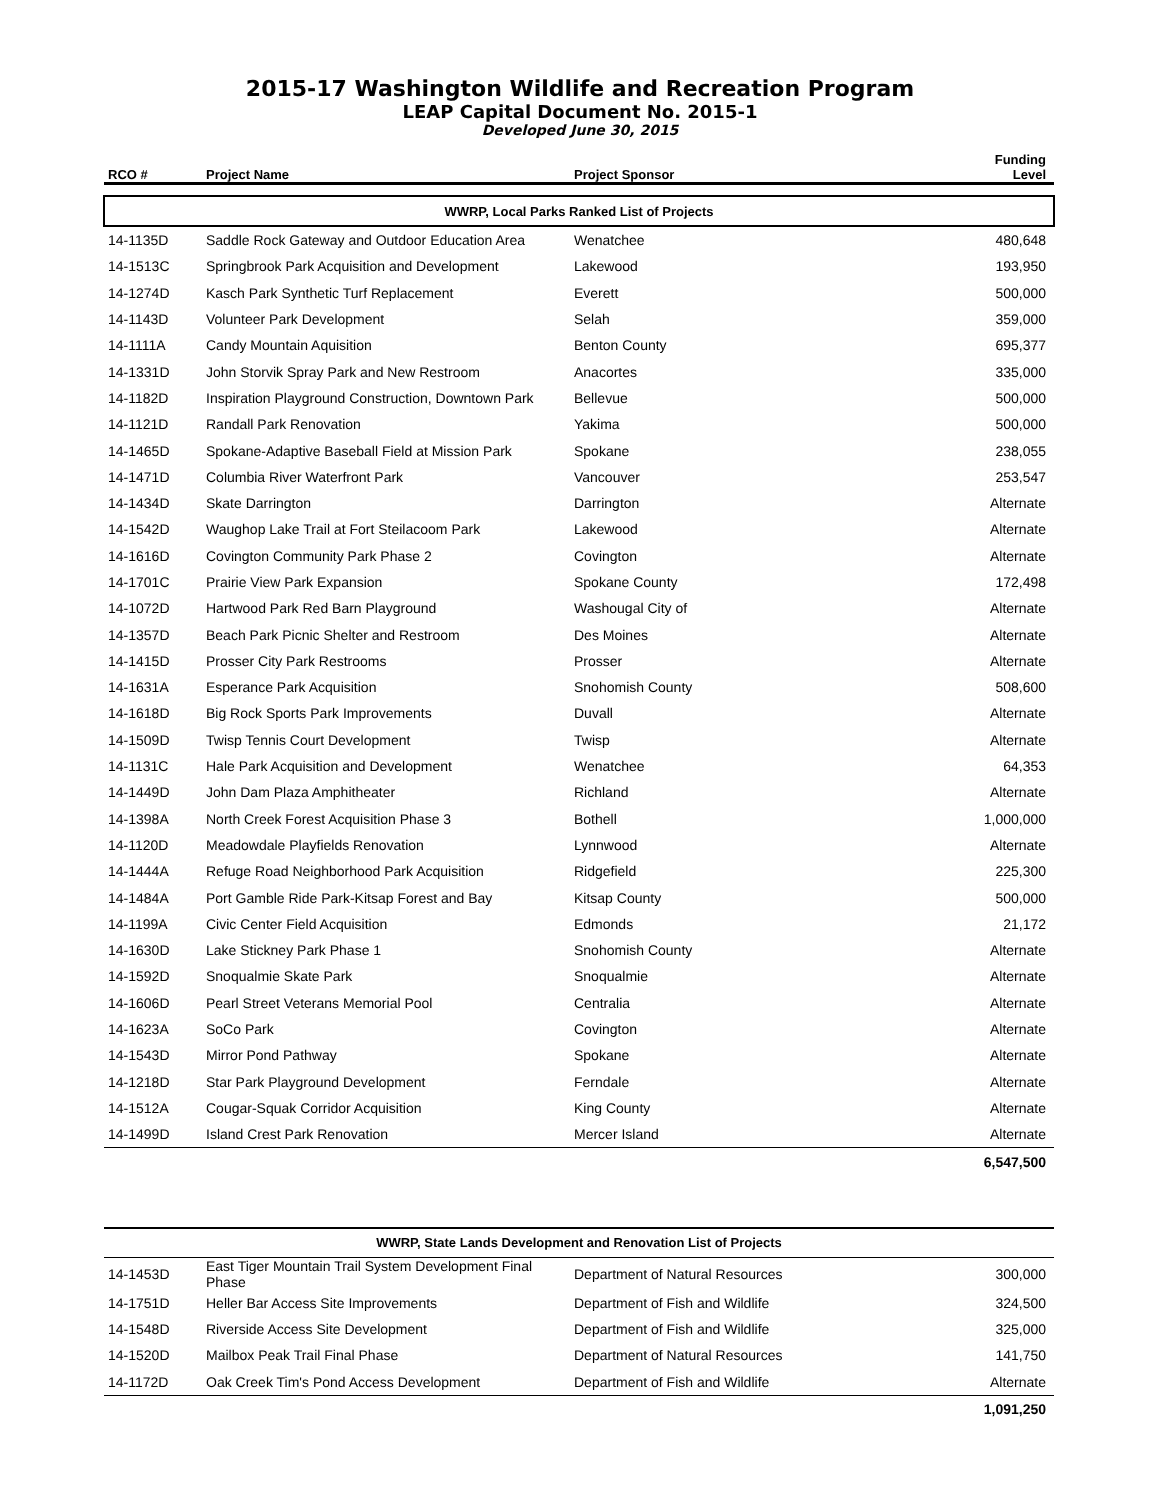2015-17 Washington Wildlife and Recreation Program
LEAP Capital Document No. 2015-1
Developed June 30, 2015
| RCO # | Project Name | Project Sponsor | Funding Level |
| --- | --- | --- | --- |
| WWRP, Local Parks Ranked List of Projects | | | |
| 14-1135D | Saddle Rock Gateway and Outdoor Education Area | Wenatchee | 480,648 |
| 14-1513C | Springbrook Park Acquisition and Development | Lakewood | 193,950 |
| 14-1274D | Kasch Park Synthetic Turf Replacement | Everett | 500,000 |
| 14-1143D | Volunteer Park Development | Selah | 359,000 |
| 14-1111A | Candy Mountain Aquisition | Benton County | 695,377 |
| 14-1331D | John Storvik Spray Park and New Restroom | Anacortes | 335,000 |
| 14-1182D | Inspiration Playground Construction, Downtown Park | Bellevue | 500,000 |
| 14-1121D | Randall Park Renovation | Yakima | 500,000 |
| 14-1465D | Spokane-Adaptive Baseball Field at Mission Park | Spokane | 238,055 |
| 14-1471D | Columbia River Waterfront Park | Vancouver | 253,547 |
| 14-1434D | Skate Darrington | Darrington | Alternate |
| 14-1542D | Waughop Lake Trail at Fort Steilacoom Park | Lakewood | Alternate |
| 14-1616D | Covington Community Park Phase 2 | Covington | Alternate |
| 14-1701C | Prairie View Park Expansion | Spokane County | 172,498 |
| 14-1072D | Hartwood Park Red Barn Playground | Washougal City of | Alternate |
| 14-1357D | Beach Park Picnic Shelter and Restroom | Des Moines | Alternate |
| 14-1415D | Prosser City Park Restrooms | Prosser | Alternate |
| 14-1631A | Esperance Park Acquisition | Snohomish County | 508,600 |
| 14-1618D | Big Rock Sports Park Improvements | Duvall | Alternate |
| 14-1509D | Twisp Tennis Court Development | Twisp | Alternate |
| 14-1131C | Hale Park Acquisition and Development | Wenatchee | 64,353 |
| 14-1449D | John Dam Plaza Amphitheater | Richland | Alternate |
| 14-1398A | North Creek Forest Acquisition Phase 3 | Bothell | 1,000,000 |
| 14-1120D | Meadowdale Playfields Renovation | Lynnwood | Alternate |
| 14-1444A | Refuge Road Neighborhood Park Acquisition | Ridgefield | 225,300 |
| 14-1484A | Port Gamble Ride Park-Kitsap Forest and Bay | Kitsap County | 500,000 |
| 14-1199A | Civic Center Field Acquisition | Edmonds | 21,172 |
| 14-1630D | Lake Stickney Park Phase 1 | Snohomish County | Alternate |
| 14-1592D | Snoqualmie Skate Park | Snoqualmie | Alternate |
| 14-1606D | Pearl Street Veterans Memorial Pool | Centralia | Alternate |
| 14-1623A | SoCo Park | Covington | Alternate |
| 14-1543D | Mirror Pond Pathway | Spokane | Alternate |
| 14-1218D | Star Park Playground Development | Ferndale | Alternate |
| 14-1512A | Cougar-Squak Corridor Acquisition | King County | Alternate |
| 14-1499D | Island Crest Park Renovation | Mercer Island | Alternate |
| | | | 6,547,500 |
| WWRP, State Lands Development and Renovation List of Projects | | | |
| 14-1453D | East Tiger Mountain Trail System Development Final Phase | Department of Natural Resources | 300,000 |
| 14-1751D | Heller Bar Access Site Improvements | Department of Fish and Wildlife | 324,500 |
| 14-1548D | Riverside Access Site Development | Department of Fish and Wildlife | 325,000 |
| 14-1520D | Mailbox Peak Trail Final Phase | Department of Natural Resources | 141,750 |
| 14-1172D | Oak Creek Tim's Pond Access Development | Department of Fish and Wildlife | Alternate |
| | | | 1,091,250 |